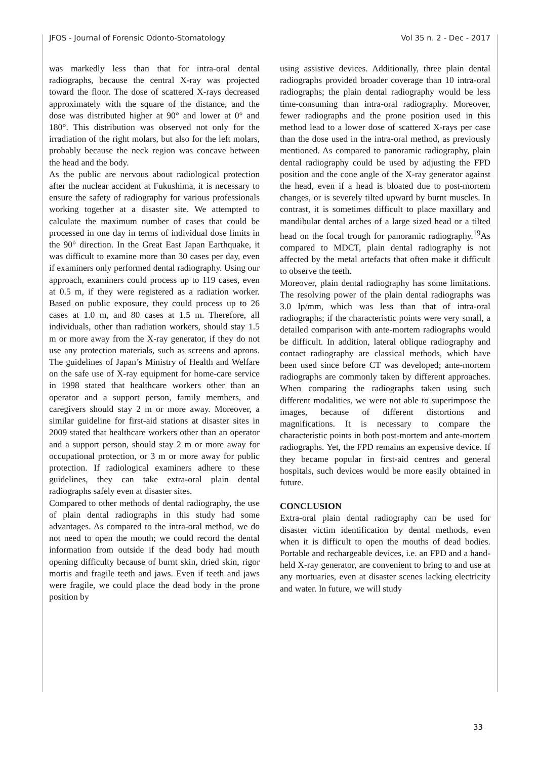JFOS - Journal of Forensic Odonto-Stomatology Vol 35 n. 2 - Dec - 2017
was markedly less than that for intra-oral dental radiographs, because the central X-ray was projected toward the floor. The dose of scattered X-rays decreased approximately with the square of the distance, and the dose was distributed higher at 90° and lower at 0° and 180°. This distribution was observed not only for the irradiation of the right molars, but also for the left molars, probably because the neck region was concave between the head and the body.
As the public are nervous about radiological protection after the nuclear accident at Fukushima, it is necessary to ensure the safety of radiography for various professionals working together at a disaster site. We attempted to calculate the maximum number of cases that could be processed in one day in terms of individual dose limits in the 90° direction. In the Great East Japan Earthquake, it was difficult to examine more than 30 cases per day, even if examiners only performed dental radiography. Using our approach, examiners could process up to 119 cases, even at 0.5 m, if they were registered as a radiation worker. Based on public exposure, they could process up to 26 cases at 1.0 m, and 80 cases at 1.5 m. Therefore, all individuals, other than radiation workers, should stay 1.5 m or more away from the X-ray generator, if they do not use any protection materials, such as screens and aprons. The guidelines of Japan’s Ministry of Health and Welfare on the safe use of X-ray equipment for home-care service in 1998 stated that healthcare workers other than an operator and a support person, family members, and caregivers should stay 2 m or more away. Moreover, a similar guideline for first-aid stations at disaster sites in 2009 stated that healthcare workers other than an operator and a support person, should stay 2 m or more away for occupational protection, or 3 m or more away for public protection. If radiological examiners adhere to these guidelines, they can take extra-oral plain dental radiographs safely even at disaster sites.
Compared to other methods of dental radiography, the use of plain dental radiographs in this study had some advantages. As compared to the intra-oral method, we do not need to open the mouth; we could record the dental information from outside if the dead body had mouth opening difficulty because of burnt skin, dried skin, rigor mortis and fragile teeth and jaws. Even if teeth and jaws were fragile, we could place the dead body in the prone position by
using assistive devices. Additionally, three plain dental radiographs provided broader coverage than 10 intra-oral radiographs; the plain dental radiography would be less time-consuming than intra-oral radiography. Moreover, fewer radiographs and the prone position used in this method lead to a lower dose of scattered X-rays per case than the dose used in the intra-oral method, as previously mentioned. As compared to panoramic radiography, plain dental radiography could be used by adjusting the FPD position and the cone angle of the X-ray generator against the head, even if a head is bloated due to post-mortem changes, or is severely tilted upward by burnt muscles. In contrast, it is sometimes difficult to place maxillary and mandibular dental arches of a large sized head or a tilted head on the focal trough for panoramic radiography.<sup>19</sup>As compared to MDCT, plain dental radiography is not affected by the metal artefacts that often make it difficult to observe the teeth.
Moreover, plain dental radiography has some limitations. The resolving power of the plain dental radiographs was 3.0 lp/mm, which was less than that of intra-oral radiographs; if the characteristic points were very small, a detailed comparison with ante-mortem radiographs would be difficult. In addition, lateral oblique radiography and contact radiography are classical methods, which have been used since before CT was developed; ante-mortem radiographs are commonly taken by different approaches. When comparing the radiographs taken using such different modalities, we were not able to superimpose the images, because of different distortions and magnifications. It is necessary to compare the characteristic points in both post-mortem and ante-mortem radiographs. Yet, the FPD remains an expensive device. If they became popular in first-aid centres and general hospitals, such devices would be more easily obtained in future.
CONCLUSION
Extra-oral plain dental radiography can be used for disaster victim identification by dental methods, even when it is difficult to open the mouths of dead bodies. Portable and rechargeable devices, i.e. an FPD and a hand-held X-ray generator, are convenient to bring to and use at any mortuaries, even at disaster scenes lacking electricity and water. In future, we will study
33